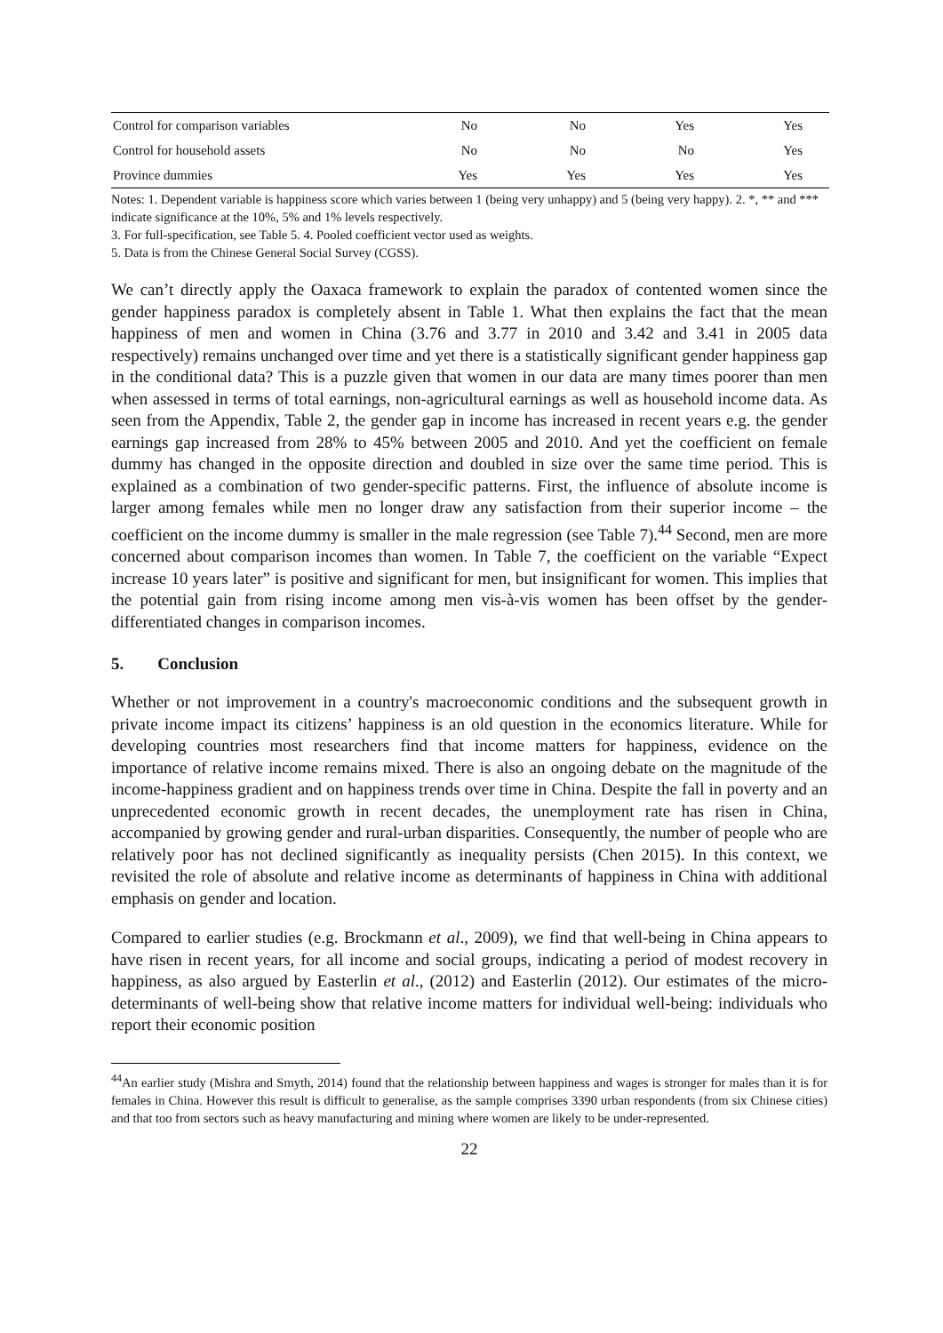| Control for comparison variables | No | No | Yes | Yes |
| Control for household assets | No | No | No | Yes |
| Province dummies | Yes | Yes | Yes | Yes |
Notes: 1. Dependent variable is happiness score which varies between 1 (being very unhappy) and 5 (being very happy). 2. *, ** and *** indicate significance at the 10%, 5% and 1% levels respectively.
3. For full-specification, see Table 5. 4. Pooled coefficient vector used as weights.
5. Data is from the Chinese General Social Survey (CGSS).
We can’t directly apply the Oaxaca framework to explain the paradox of contented women since the gender happiness paradox is completely absent in Table 1. What then explains the fact that the mean happiness of men and women in China (3.76 and 3.77 in 2010 and 3.42 and 3.41 in 2005 data respectively) remains unchanged over time and yet there is a statistically significant gender happiness gap in the conditional data? This is a puzzle given that women in our data are many times poorer than men when assessed in terms of total earnings, non-agricultural earnings as well as household income data. As seen from the Appendix, Table 2, the gender gap in income has increased in recent years e.g. the gender earnings gap increased from 28% to 45% between 2005 and 2010. And yet the coefficient on female dummy has changed in the opposite direction and doubled in size over the same time period. This is explained as a combination of two gender-specific patterns. First, the influence of absolute income is larger among females while men no longer draw any satisfaction from their superior income – the coefficient on the income dummy is smaller in the male regression (see Table 7).<sup>44</sup> Second, men are more concerned about comparison incomes than women. In Table 7, the coefficient on the variable “Expect increase 10 years later” is positive and significant for men, but insignificant for women. This implies that the potential gain from rising income among men vis-à-vis women has been offset by the gender-differentiated changes in comparison incomes.
5. Conclusion
Whether or not improvement in a country's macroeconomic conditions and the subsequent growth in private income impact its citizens’ happiness is an old question in the economics literature. While for developing countries most researchers find that income matters for happiness, evidence on the importance of relative income remains mixed. There is also an ongoing debate on the magnitude of the income-happiness gradient and on happiness trends over time in China. Despite the fall in poverty and an unprecedented economic growth in recent decades, the unemployment rate has risen in China, accompanied by growing gender and rural-urban disparities. Consequently, the number of people who are relatively poor has not declined significantly as inequality persists (Chen 2015). In this context, we revisited the role of absolute and relative income as determinants of happiness in China with additional emphasis on gender and location.
Compared to earlier studies (e.g. Brockmann et al., 2009), we find that well-being in China appears to have risen in recent years, for all income and social groups, indicating a period of modest recovery in happiness, as also argued by Easterlin et al., (2012) and Easterlin (2012). Our estimates of the micro-determinants of well-being show that relative income matters for individual well-being: individuals who report their economic position
<sup>44</sup> An earlier study (Mishra and Smyth, 2014) found that the relationship between happiness and wages is stronger for males than it is for females in China. However this result is difficult to generalise, as the sample comprises 3390 urban respondents (from six Chinese cities) and that too from sectors such as heavy manufacturing and mining where women are likely to be under-represented.
22